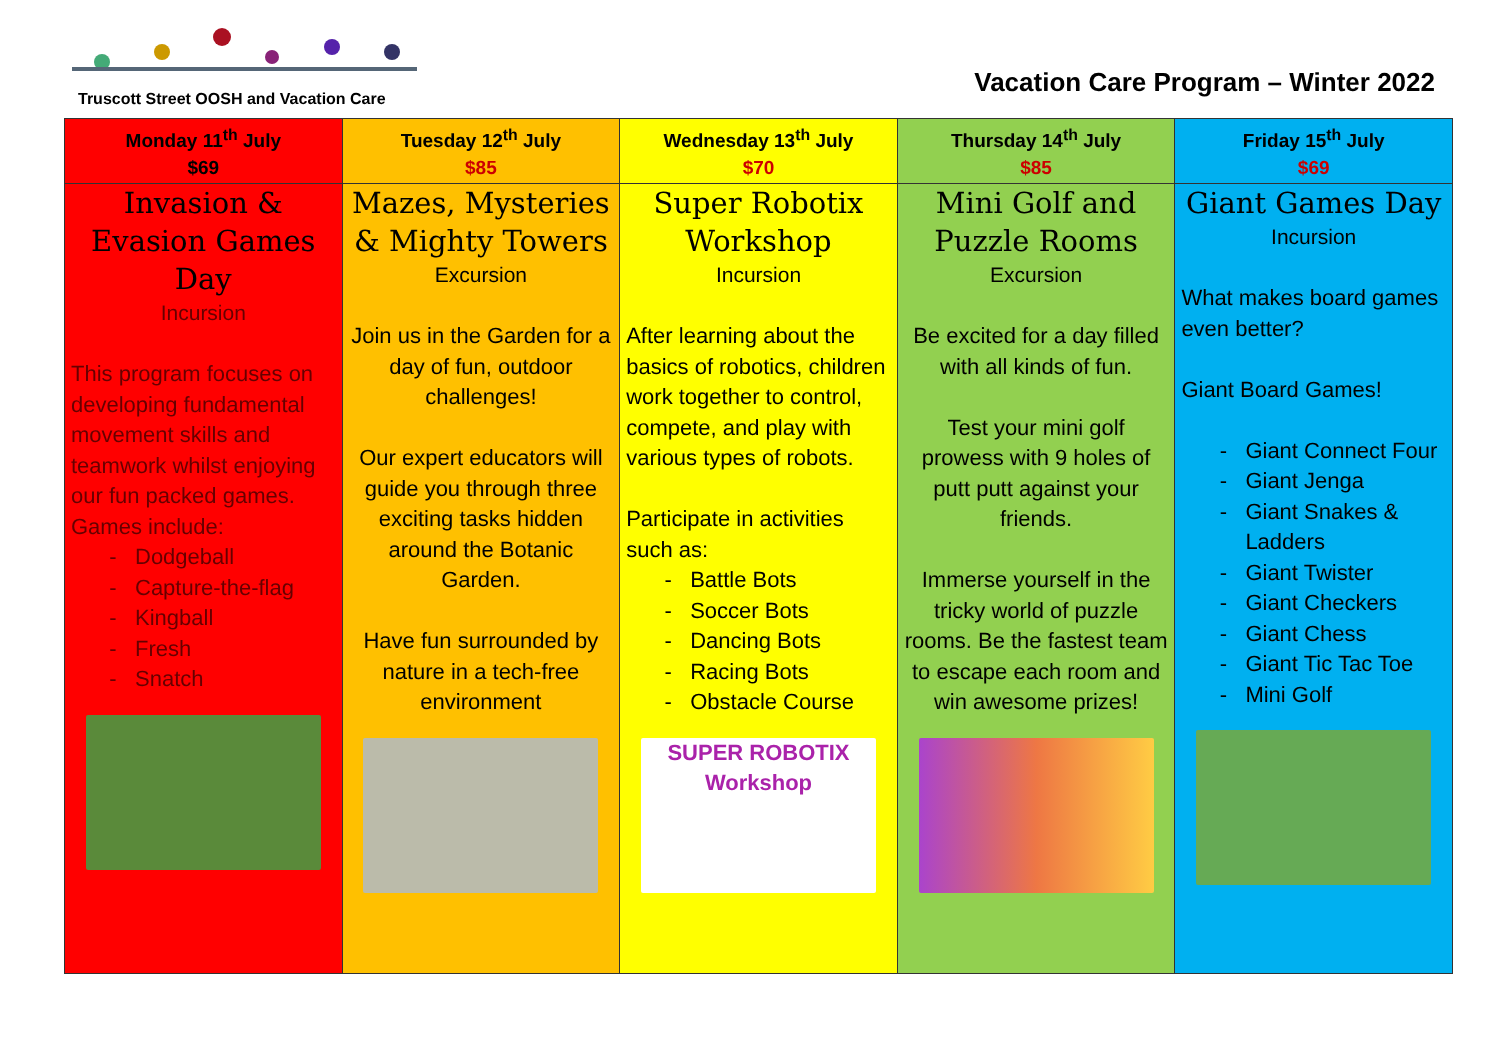Truscott Street OOSH and Vacation Care
Vacation Care Program – Winter 2022
| Monday 11<sup>th</sup> July $69 | Tuesday 12<sup>th</sup> July $85 | Wednesday 13<sup>th</sup> July $70 | Thursday 14<sup>th</sup> July $85 | Friday 15<sup>th</sup> July $69 |
| --- | --- | --- | --- | --- |
| Invasion & Evasion Games Day Incursion This program focuses on developing fundamental movement skills and teamwork whilst enjoying our fun packed games. Games include: Dodgeball Capture-the-flag Kingball Fresh Snatch | Mazes, Mysteries & Mighty Towers Excursion Join us in the Garden for a day of fun, outdoor challenges! Our expert educators will guide you through three exciting tasks hidden around the Botanic Garden. Have fun surrounded by nature in a tech-free environment | Super Robotix Workshop Incursion After learning about the basics of robotics, children work together to control, compete, and play with various types of robots. Participate in activities such as: Battle Bots Soccer Bots Dancing Bots Racing Bots Obstacle Course SUPER ROBOTIX Workshop | Mini Golf and Puzzle Rooms Excursion Be excited for a day filled with all kinds of fun. Test your mini golf prowess with 9 holes of putt putt against your friends. Immerse yourself in the tricky world of puzzle rooms. Be the fastest team to escape each room and win awesome prizes! | Giant Games Day Incursion What makes board games even better? Giant Board Games! Giant Connect Four Giant Jenga Giant Snakes & Ladders Giant Twister Giant Checkers Giant Chess Giant Tic Tac Toe Mini Golf |